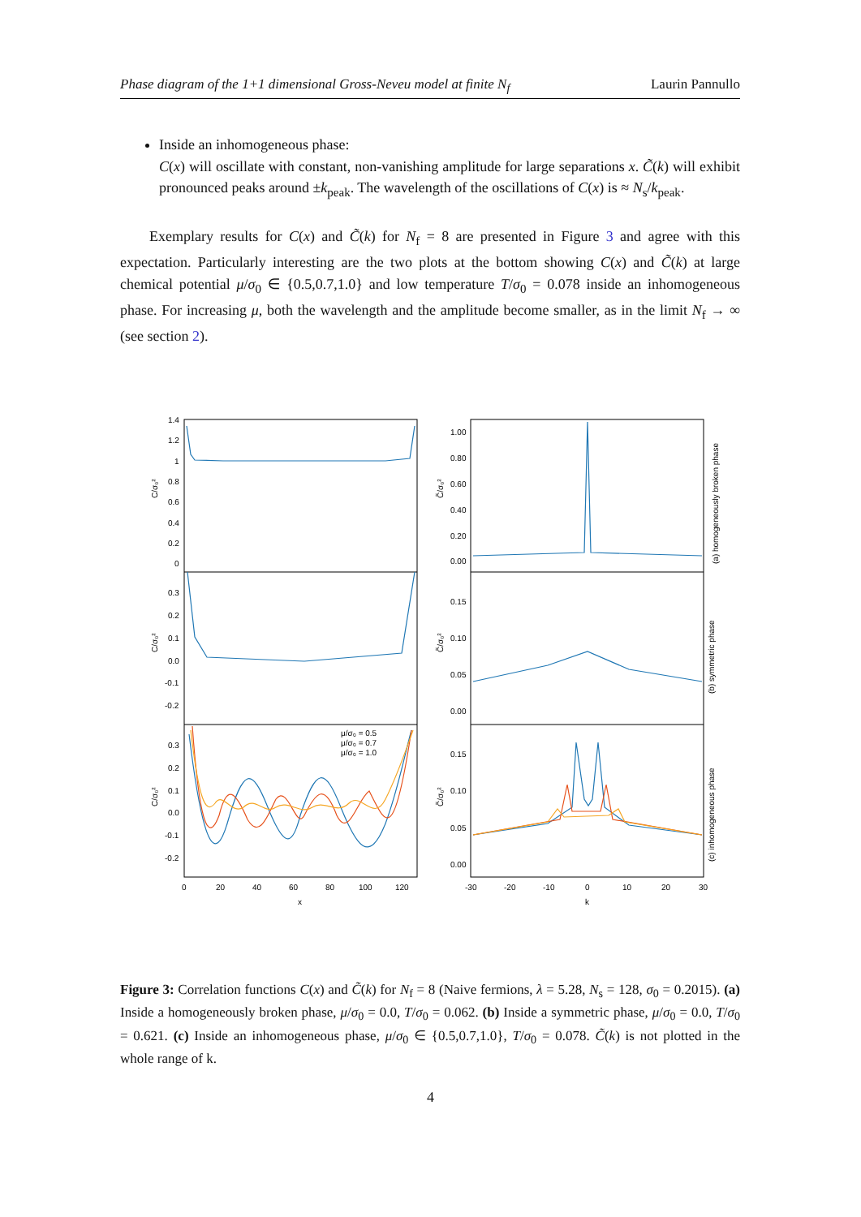Phase diagram of the 1+1 dimensional Gross-Neveu model at finite N<sub>f</sub> Laurin Pannullo
Inside an inhomogeneous phase:
C(x) will oscillate with constant, non-vanishing amplitude for large separations x. C̃(k) will exhibit pronounced peaks around ±k<sub>peak</sub>. The wavelength of the oscillations of C(x) is ≈ N<sub>s</sub>/k<sub>peak</sub>.
Exemplary results for C(x) and C̃(k) for N<sub>f</sub> = 8 are presented in Figure 3 and agree with this expectation. Particularly interesting are the two plots at the bottom showing C(x) and C̃(k) at large chemical potential μ/σ<sub>0</sub> ∈ {0.5,0.7,1.0} and low temperature T/σ<sub>0</sub> = 0.078 inside an inhomogeneous phase. For increasing μ, both the wavelength and the amplitude become smaller, as in the limit N<sub>f</sub> → ∞ (see section 2).
1.4
1.2
1
0.8
0.6
0.4
0.2
0
0.3
0.2
0.1
0.0
-0.1
-0.2
0.3
0.2
0.1
0.0
-0.1
-0.2
C/σ₀²
C/σ₀²
C/σ₀²
1.00
0.80
0.60
0.40
0.20
0.00
0.15
0.10
0.05
0.00
0.15
0.10
0.05
0.00
C̃/σ₀²
C̃/σ₀²
C̃/σ₀²
μ/σ₀ = 0.5
μ/σ₀ = 0.7
μ/σ₀ = 1.0
0
20
40
60
80
100
120
x
-30
-20
-10
0
10
20
30
k
(a) homogeneously broken phase
(b) symmetric phase
(c) inhomogeneous phase
Figure 3: Correlation functions C(x) and C̃(k) for N<sub>f</sub> = 8 (Naive fermions, λ = 5.28, N<sub>s</sub> = 128, σ<sub>0</sub> = 0.2015). (a) Inside a homogeneously broken phase, μ/σ<sub>0</sub> = 0.0, T/σ<sub>0</sub> = 0.062. (b) Inside a symmetric phase, μ/σ<sub>0</sub> = 0.0, T/σ<sub>0</sub> = 0.621. (c) Inside an inhomogeneous phase, μ/σ<sub>0</sub> ∈ {0.5,0.7,1.0}, T/σ<sub>0</sub> = 0.078. C̃(k) is not plotted in the whole range of k.
4